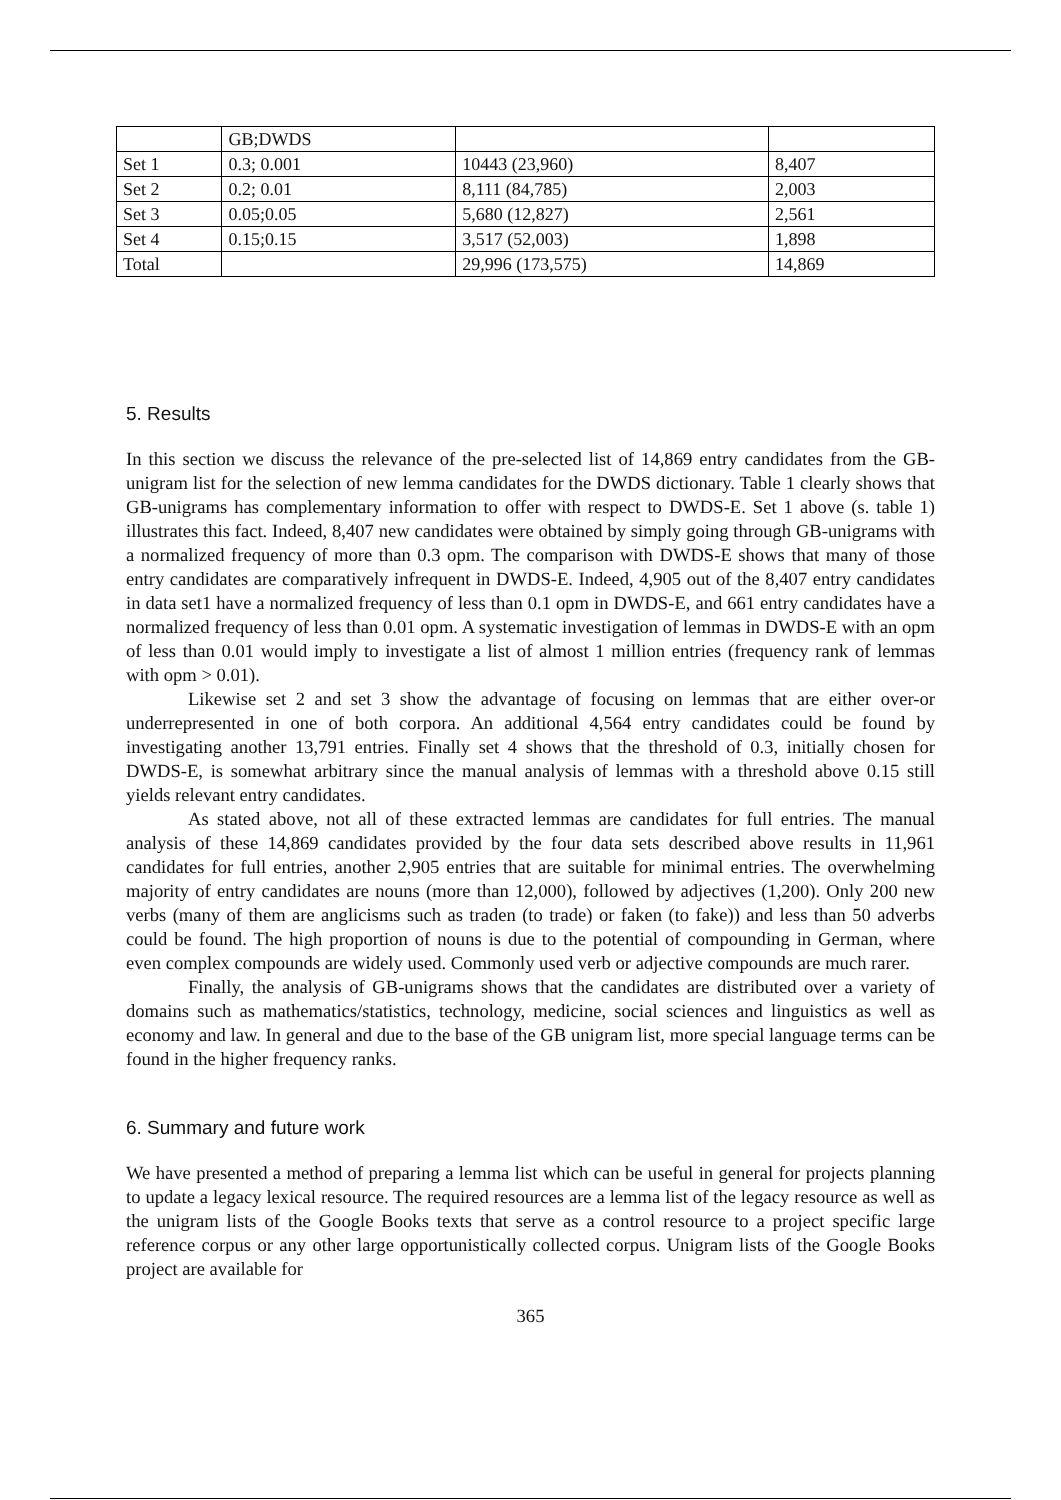| | GB;DWDS | | |
| Set 1 | 0.3; 0.001 | 10443 (23,960) | 8,407 |
| Set 2 | 0.2; 0.01 | 8,111 (84,785) | 2,003 |
| Set 3 | 0.05;0.05 | 5,680 (12,827) | 2,561 |
| Set 4 | 0.15;0.15 | 3,517 (52,003) | 1,898 |
| Total | | 29,996 (173,575) | 14,869 |
5. Results
In this section we discuss the relevance of the pre-selected list of 14,869 entry candidates from the GB- unigram list for the selection of new lemma candidates for the DWDS dictionary. Table 1 clearly shows that GB-unigrams has complementary information to offer with respect to DWDS-E. Set 1 above (s. table 1) illustrates this fact. Indeed, 8,407 new candidates were obtained by simply going through GB-unigrams with a normalized frequency of more than 0.3 opm. The comparison with DWDS-E shows that many of those entry candidates are comparatively infrequent in DWDS-E. Indeed, 4,905 out of the 8,407 entry candidates in data set1 have a normalized frequency of less than 0.1 opm in DWDS-E, and 661 entry candidates have a normalized frequency of less than 0.01 opm. A systematic investigation of lemmas in DWDS-E with an opm of less than 0.01 would imply to investigate a list of almost 1 million entries (frequency rank of lemmas with opm > 0.01).
Likewise set 2 and set 3 show the advantage of focusing on lemmas that are either over-or underrepresented in one of both corpora. An additional 4,564 entry candidates could be found by investigating another 13,791 entries. Finally set 4 shows that the threshold of 0.3, initially chosen for DWDS-E, is somewhat arbitrary since the manual analysis of lemmas with a threshold above 0.15 still yields relevant entry candidates.
As stated above, not all of these extracted lemmas are candidates for full entries. The manual analysis of these 14,869 candidates provided by the four data sets described above results in 11,961 candidates for full entries, another 2,905 entries that are suitable for minimal entries. The overwhelming majority of entry candidates are nouns (more than 12,000), followed by adjectives (1,200). Only 200 new verbs (many of them are anglicisms such as traden (to trade) or faken (to fake)) and less than 50 adverbs could be found. The high proportion of nouns is due to the potential of compounding in German, where even complex compounds are widely used. Commonly used verb or adjective compounds are much rarer.
Finally, the analysis of GB-unigrams shows that the candidates are distributed over a variety of domains such as mathematics/statistics, technology, medicine, social sciences and linguistics as well as economy and law. In general and due to the base of the GB unigram list, more special language terms can be found in the higher frequency ranks.
6. Summary and future work
We have presented a method of preparing a lemma list which can be useful in general for projects planning to update a legacy lexical resource. The required resources are a lemma list of the legacy resource as well as the unigram lists of the Google Books texts that serve as a control resource to a project specific large reference corpus or any other large opportunistically collected corpus. Unigram lists of the Google Books project are available for
365